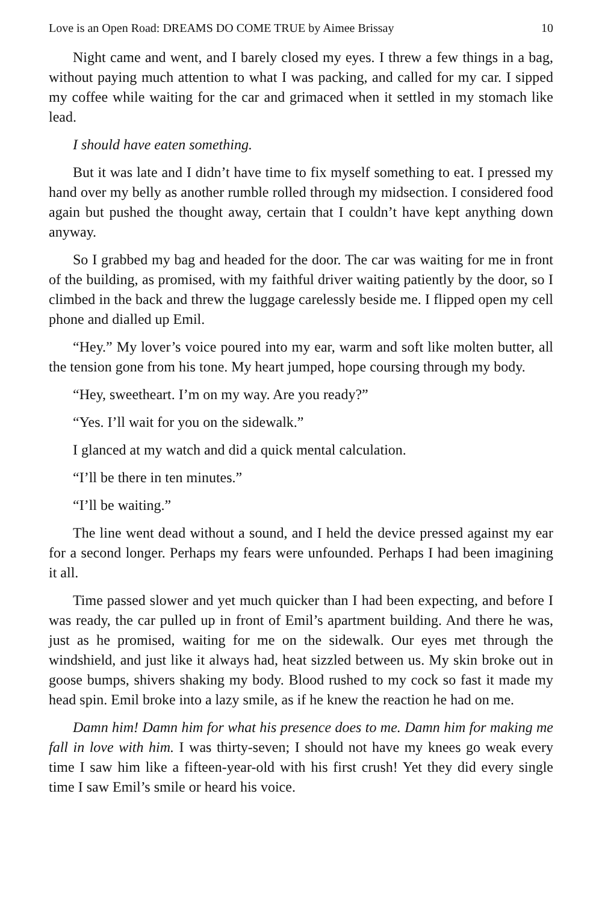Love is an Open Road: DREAMS DO COME TRUE by Aimee Brissay 10
Night came and went, and I barely closed my eyes. I threw a few things in a bag, without paying much attention to what I was packing, and called for my car. I sipped my coffee while waiting for the car and grimaced when it settled in my stomach like lead.
I should have eaten something.
But it was late and I didn’t have time to fix myself something to eat. I pressed my hand over my belly as another rumble rolled through my midsection. I considered food again but pushed the thought away, certain that I couldn’t have kept anything down anyway.
So I grabbed my bag and headed for the door. The car was waiting for me in front of the building, as promised, with my faithful driver waiting patiently by the door, so I climbed in the back and threw the luggage carelessly beside me. I flipped open my cell phone and dialled up Emil.
“Hey.” My lover’s voice poured into my ear, warm and soft like molten butter, all the tension gone from his tone. My heart jumped, hope coursing through my body.
“Hey, sweetheart. I’m on my way. Are you ready?”
“Yes. I’ll wait for you on the sidewalk.”
I glanced at my watch and did a quick mental calculation.
“I’ll be there in ten minutes.”
“I’ll be waiting.”
The line went dead without a sound, and I held the device pressed against my ear for a second longer. Perhaps my fears were unfounded. Perhaps I had been imagining it all.
Time passed slower and yet much quicker than I had been expecting, and before I was ready, the car pulled up in front of Emil’s apartment building. And there he was, just as he promised, waiting for me on the sidewalk. Our eyes met through the windshield, and just like it always had, heat sizzled between us. My skin broke out in goose bumps, shivers shaking my body. Blood rushed to my cock so fast it made my head spin. Emil broke into a lazy smile, as if he knew the reaction he had on me.
Damn him! Damn him for what his presence does to me. Damn him for making me fall in love with him. I was thirty-seven; I should not have my knees go weak every time I saw him like a fifteen-year-old with his first crush! Yet they did every single time I saw Emil’s smile or heard his voice.